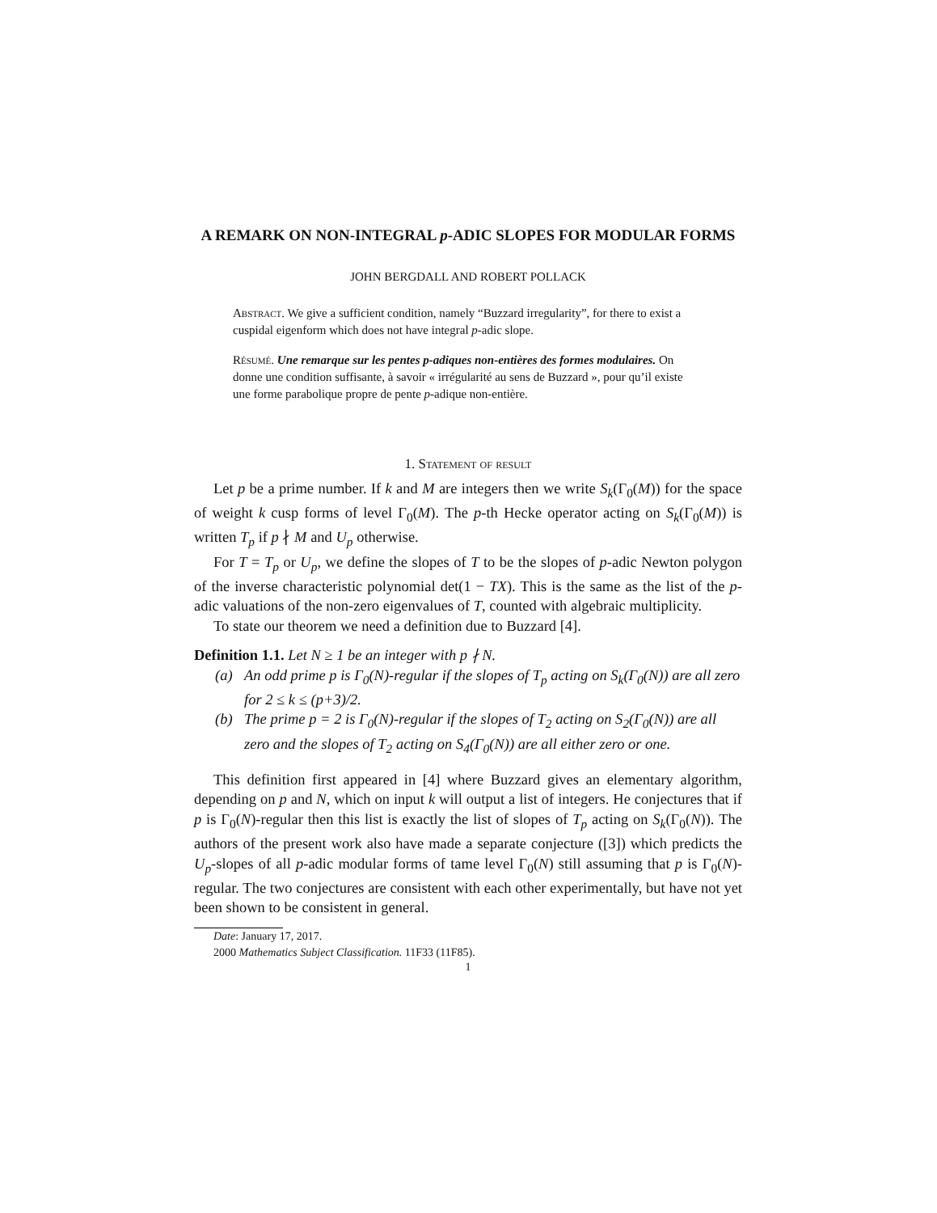A REMARK ON NON-INTEGRAL p-ADIC SLOPES FOR MODULAR FORMS
JOHN BERGDALL AND ROBERT POLLACK
Abstract. We give a sufficient condition, namely “Buzzard irregularity”, for there to exist a cuspidal eigenform which does not have integral p-adic slope.
Résumé. Une remarque sur les pentes p-adiques non-entières des formes modulaires. On donne une condition suffisante, à savoir « irrégularité au sens de Buzzard », pour qu’il existe une forme parabolique propre de pente p-adique non-entière.
1. Statement of result
Let p be a prime number. If k and M are integers then we write S<sub>k</sub>(Γ<sub>0</sub>(M)) for the space of weight k cusp forms of level Γ<sub>0</sub>(M). The p-th Hecke operator acting on S<sub>k</sub>(Γ<sub>0</sub>(M)) is written T<sub>p</sub> if p ∤ M and U<sub>p</sub> otherwise.
For T = T<sub>p</sub> or U<sub>p</sub>, we define the slopes of T to be the slopes of p-adic Newton polygon of the inverse characteristic polynomial det(1 − TX). This is the same as the list of the p-adic valuations of the non-zero eigenvalues of T, counted with algebraic multiplicity.
To state our theorem we need a definition due to Buzzard [4].
Definition 1.1. Let N ≥ 1 be an integer with p ∤ N.
(a) An odd prime p is Γ<sub>0</sub>(N)-regular if the slopes of T<sub>p</sub> acting on S<sub>k</sub>(Γ<sub>0</sub>(N)) are all zero for 2 ≤ k ≤ (p+3)/2.
(b) The prime p = 2 is Γ<sub>0</sub>(N)-regular if the slopes of T<sub>2</sub> acting on S<sub>2</sub>(Γ<sub>0</sub>(N)) are all zero and the slopes of T<sub>2</sub> acting on S<sub>4</sub>(Γ<sub>0</sub>(N)) are all either zero or one.
This definition first appeared in [4] where Buzzard gives an elementary algorithm, depending on p and N, which on input k will output a list of integers. He conjectures that if p is Γ<sub>0</sub>(N)-regular then this list is exactly the list of slopes of T<sub>p</sub> acting on S<sub>k</sub>(Γ<sub>0</sub>(N)). The authors of the present work also have made a separate conjecture ([3]) which predicts the U<sub>p</sub>-slopes of all p-adic modular forms of tame level Γ<sub>0</sub>(N) still assuming that p is Γ<sub>0</sub>(N)-regular. The two conjectures are consistent with each other experimentally, but have not yet been shown to be consistent in general.
Date: January 17, 2017.
2000 Mathematics Subject Classification. 11F33 (11F85).
1